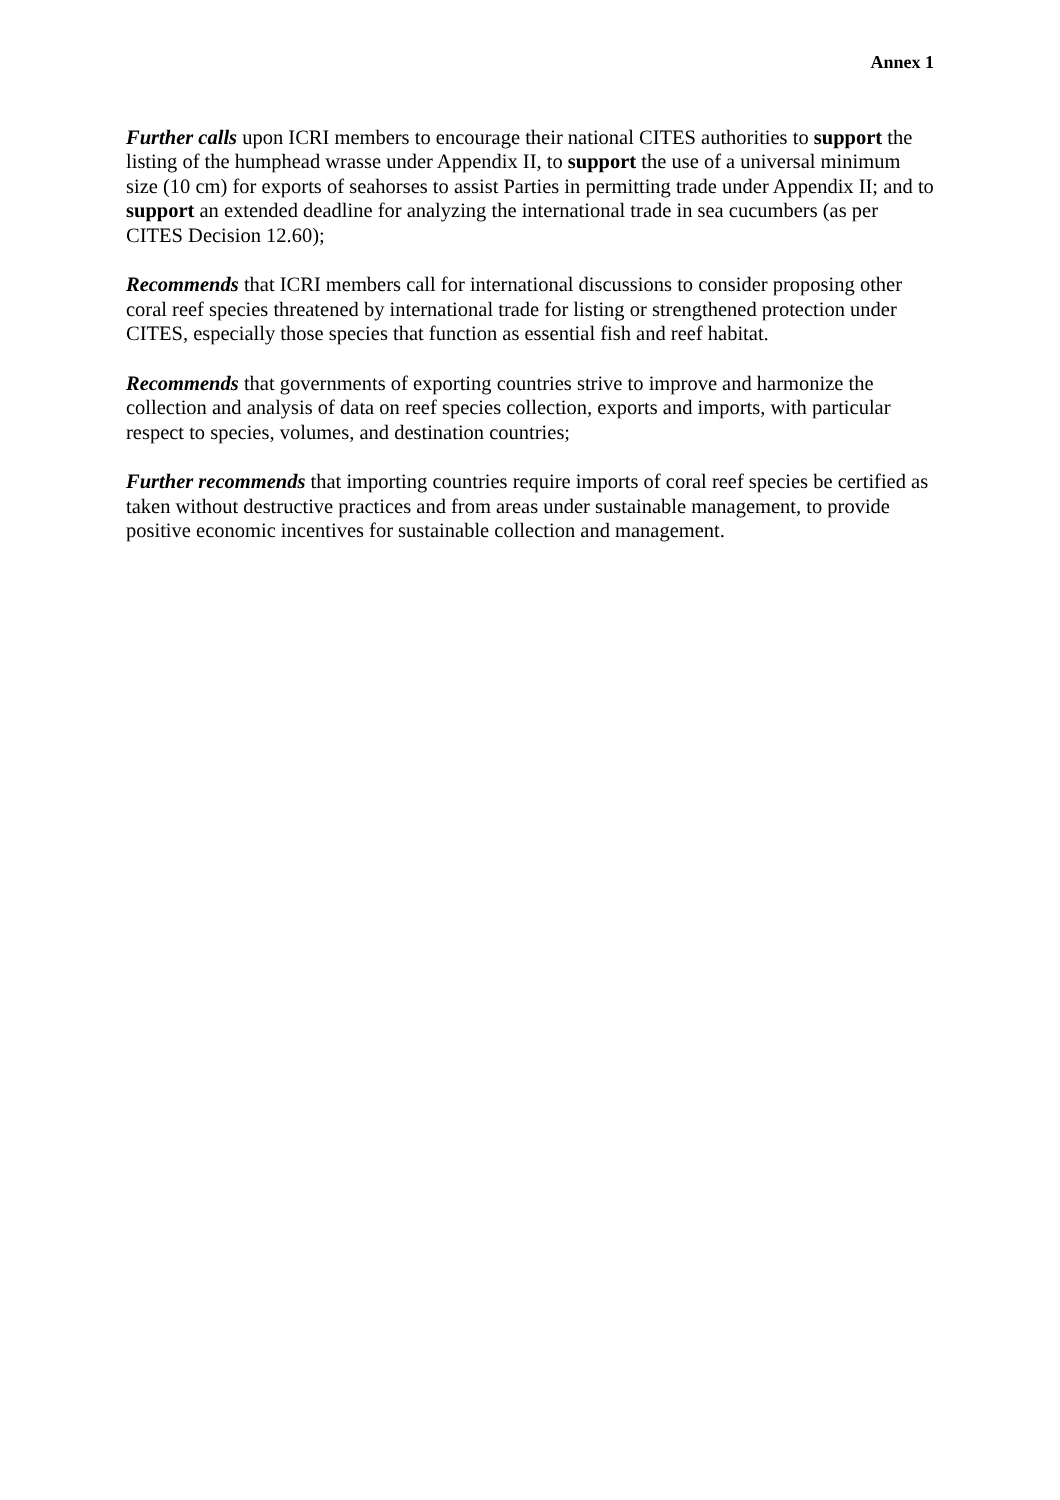Annex 1
Further calls upon ICRI members to encourage their national CITES authorities to support the listing of the humphead wrasse under Appendix II, to support the use of a universal minimum size (10 cm) for exports of seahorses to assist Parties in permitting trade under Appendix II; and to support an extended deadline for analyzing the international trade in sea cucumbers (as per CITES Decision 12.60);
Recommends that ICRI members call for international discussions to consider proposing other coral reef species threatened by international trade for listing or strengthened protection under CITES, especially those species that function as essential fish and reef habitat.
Recommends that governments of exporting countries strive to improve and harmonize the collection and analysis of data on reef species collection, exports and imports, with particular respect to species, volumes, and destination countries;
Further recommends that importing countries require imports of coral reef species be certified as taken without destructive practices and from areas under sustainable management, to provide positive economic incentives for sustainable collection and management.